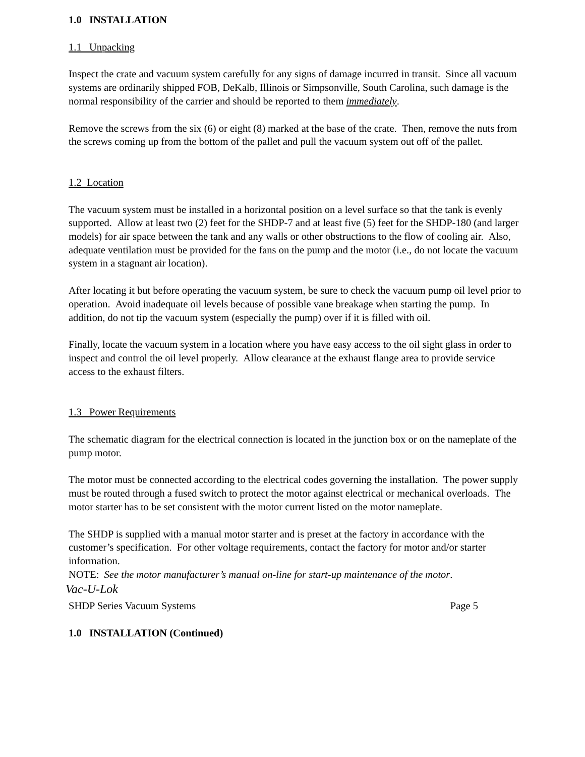1.0 INSTALLATION
1.1 Unpacking
Inspect the crate and vacuum system carefully for any signs of damage incurred in transit. Since all vacuum systems are ordinarily shipped FOB, DeKalb, Illinois or Simpsonville, South Carolina, such damage is the normal responsibility of the carrier and should be reported to them immediately.
Remove the screws from the six (6) or eight (8) marked at the base of the crate. Then, remove the nuts from the screws coming up from the bottom of the pallet and pull the vacuum system out off of the pallet.
1.2 Location
The vacuum system must be installed in a horizontal position on a level surface so that the tank is evenly supported. Allow at least two (2) feet for the SHDP-7 and at least five (5) feet for the SHDP-180 (and larger models) for air space between the tank and any walls or other obstructions to the flow of cooling air. Also, adequate ventilation must be provided for the fans on the pump and the motor (i.e., do not locate the vacuum system in a stagnant air location).
After locating it but before operating the vacuum system, be sure to check the vacuum pump oil level prior to operation. Avoid inadequate oil levels because of possible vane breakage when starting the pump. In addition, do not tip the vacuum system (especially the pump) over if it is filled with oil.
Finally, locate the vacuum system in a location where you have easy access to the oil sight glass in order to inspect and control the oil level properly. Allow clearance at the exhaust flange area to provide service access to the exhaust filters.
1.3 Power Requirements
The schematic diagram for the electrical connection is located in the junction box or on the nameplate of the pump motor.
The motor must be connected according to the electrical codes governing the installation. The power supply must be routed through a fused switch to protect the motor against electrical or mechanical overloads. The motor starter has to be set consistent with the motor current listed on the motor nameplate.
The SHDP is supplied with a manual motor starter and is preset at the factory in accordance with the customer’s specification. For other voltage requirements, contact the factory for motor and/or starter information.
NOTE: See the motor manufacturer’s manual on-line for start-up maintenance of the motor.
Vac-U-Lok
SHDP Series Vacuum Systems Page 5
1.0 INSTALLATION (Continued)